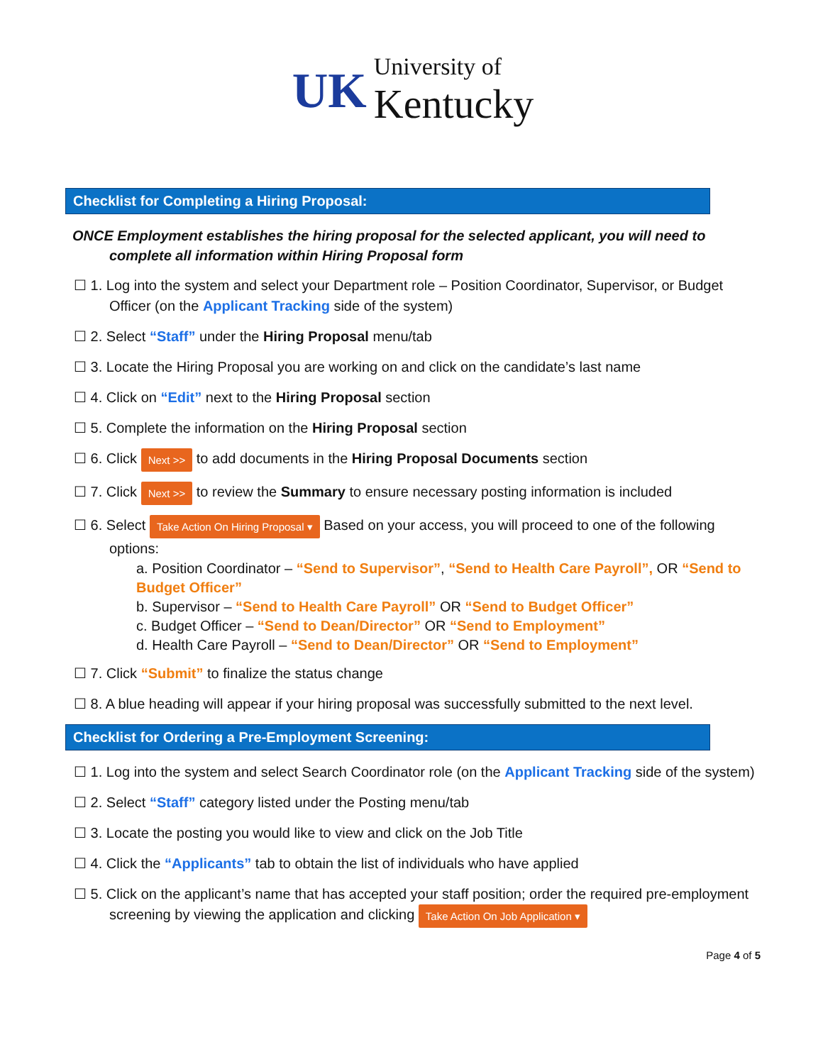UK University of
Kentucky
Checklist for Completing a Hiring Proposal:
ONCE Employment establishes the hiring proposal for the selected applicant, you will need to complete all information within Hiring Proposal form
☐ 1. Log into the system and select your Department role – Position Coordinator, Supervisor, or Budget Officer (on the Applicant Tracking side of the system)
☐ 2. Select “Staff” under the Hiring Proposal menu/tab
☐ 3. Locate the Hiring Proposal you are working on and click on the candidate’s last name
☐ 4. Click on “Edit” next to the Hiring Proposal section
☐ 5. Complete the information on the Hiring Proposal section
☐ 6. Click Next >> to add documents in the Hiring Proposal Documents section
☐ 7. Click Next >> to review the Summary to ensure necessary posting information is included
☐ 6. Select Take Action On Hiring Proposal ▾ Based on your access, you will proceed to one of the following options:
a. Position Coordinator – “Send to Supervisor”, “Send to Health Care Payroll”, OR “Send to Budget Officer”
b. Supervisor – “Send to Health Care Payroll” OR “Send to Budget Officer”
c. Budget Officer – “Send to Dean/Director” OR “Send to Employment”
d. Health Care Payroll – “Send to Dean/Director” OR “Send to Employment”
☐ 7. Click “Submit” to finalize the status change
☐ 8. A blue heading will appear if your hiring proposal was successfully submitted to the next level.
Checklist for Ordering a Pre-Employment Screening:
☐ 1. Log into the system and select Search Coordinator role (on the Applicant Tracking side of the system)
☐ 2. Select “Staff” category listed under the Posting menu/tab
☐ 3. Locate the posting you would like to view and click on the Job Title
☐ 4. Click the “Applicants” tab to obtain the list of individuals who have applied
☐ 5. Click on the applicant’s name that has accepted your staff position; order the required pre-employment screening by viewing the application and clicking Take Action On Job Application ▾
Page 4 of 5